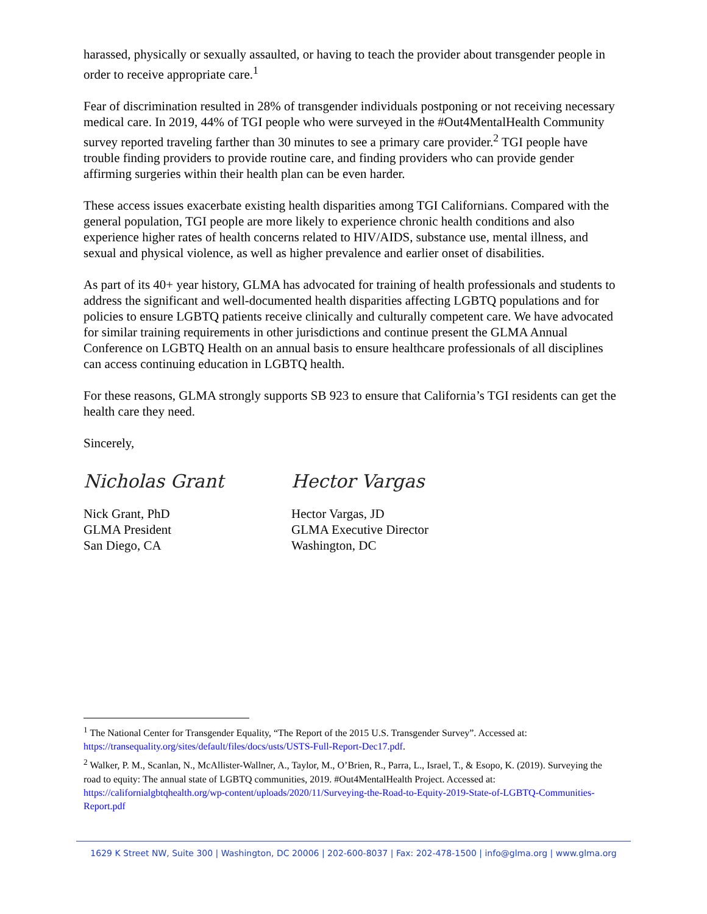harassed, physically or sexually assaulted, or having to teach the provider about transgender people in order to receive appropriate care.<sup>1</sup>
Fear of discrimination resulted in 28% of transgender individuals postponing or not receiving necessary medical care. In 2019, 44% of TGI people who were surveyed in the #Out4MentalHealth Community survey reported traveling farther than 30 minutes to see a primary care provider.<sup>2</sup> TGI people have trouble finding providers to provide routine care, and finding providers who can provide gender affirming surgeries within their health plan can be even harder.
These access issues exacerbate existing health disparities among TGI Californians. Compared with the general population, TGI people are more likely to experience chronic health conditions and also experience higher rates of health concerns related to HIV/AIDS, substance use, mental illness, and sexual and physical violence, as well as higher prevalence and earlier onset of disabilities.
As part of its 40+ year history, GLMA has advocated for training of health professionals and students to address the significant and well-documented health disparities affecting LGBTQ populations and for policies to ensure LGBTQ patients receive clinically and culturally competent care. We have advocated for similar training requirements in other jurisdictions and continue present the GLMA Annual Conference on LGBTQ Health on an annual basis to ensure healthcare professionals of all disciplines can access continuing education in LGBTQ health.
For these reasons, GLMA strongly supports SB 923 to ensure that California’s TGI residents can get the health care they need.
Sincerely,
Nicholas Grant
Nick Grant, PhD
GLMA President
San Diego, CA
Hector Vargas
Hector Vargas, JD
GLMA Executive Director
Washington, DC
<sup>1</sup> The National Center for Transgender Equality, “The Report of the 2015 U.S. Transgender Survey”. Accessed at: https://transequality.org/sites/default/files/docs/usts/USTS-Full-Report-Dec17.pdf.
<sup>2</sup> Walker, P. M., Scanlan, N., McAllister-Wallner, A., Taylor, M., O’Brien, R., Parra, L., Israel, T., & Esopo, K. (2019). Surveying the road to equity: The annual state of LGBTQ communities, 2019. #Out4MentalHealth Project. Accessed at: https://californialgbtqhealth.org/wp-content/uploads/2020/11/Surveying-the-Road-to-Equity-2019-State-of-LGBTQ-Communities-Report.pdf
1629 K Street NW, Suite 300 | Washington, DC 20006 | 202-600-8037 | Fax: 202-478-1500 | info@glma.org | www.glma.org